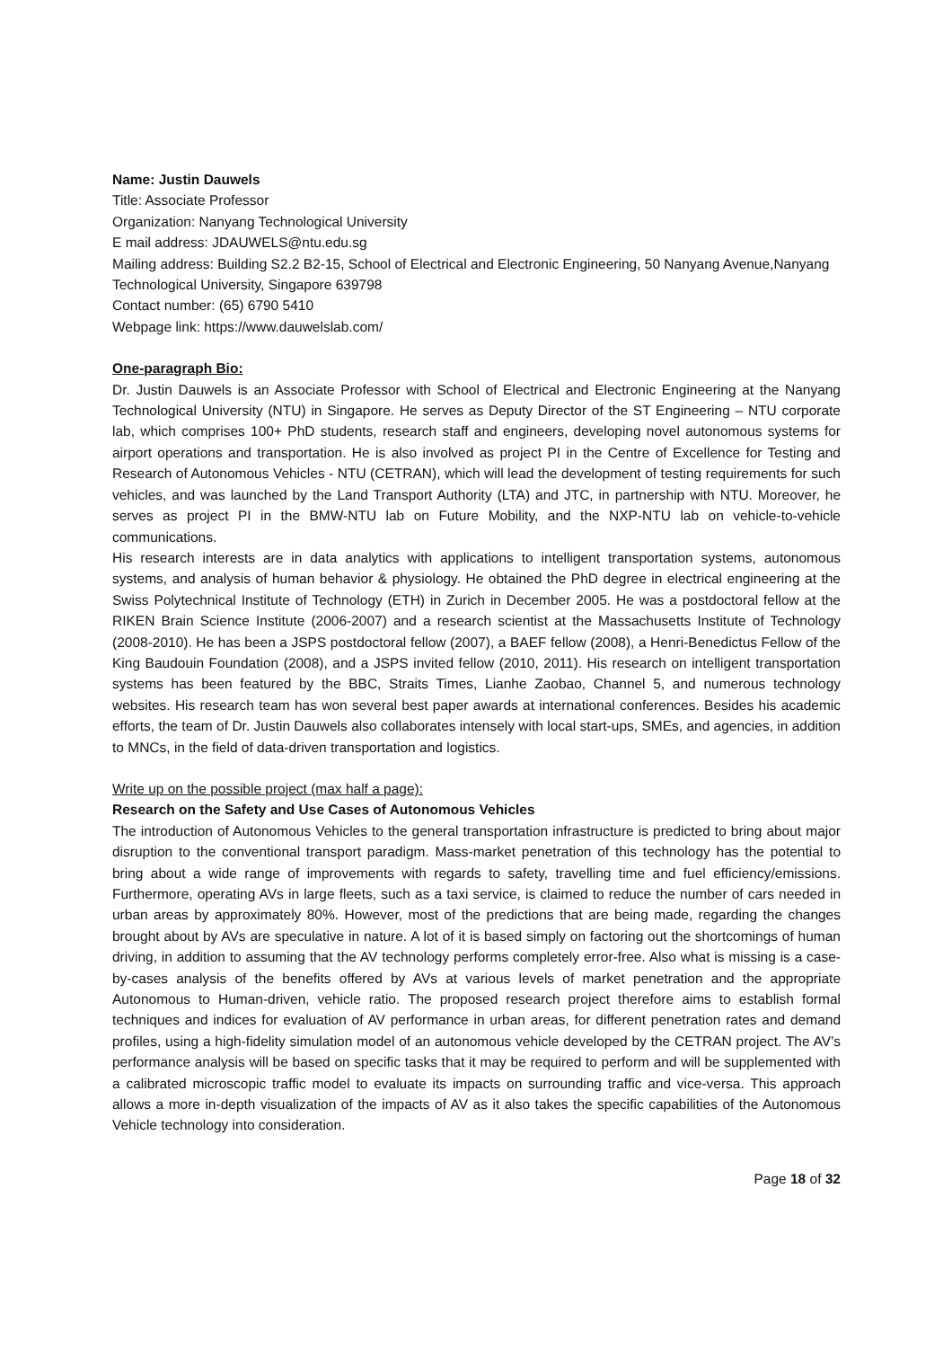Name: Justin Dauwels
Title: Associate Professor
Organization: Nanyang Technological University
E mail address: JDAUWELS@ntu.edu.sg
Mailing address: Building S2.2 B2-15, School of Electrical and Electronic Engineering, 50 Nanyang Avenue,Nanyang Technological University, Singapore 639798
Contact number: (65) 6790 5410
Webpage link: https://www.dauwelslab.com/
One-paragraph Bio:
Dr. Justin Dauwels is an Associate Professor with School of Electrical and Electronic Engineering at the Nanyang Technological University (NTU) in Singapore. He serves as Deputy Director of the ST Engineering – NTU corporate lab, which comprises 100+ PhD students, research staff and engineers, developing novel autonomous systems for airport operations and transportation. He is also involved as project PI in the Centre of Excellence for Testing and Research of Autonomous Vehicles - NTU (CETRAN), which will lead the development of testing requirements for such vehicles, and was launched by the Land Transport Authority (LTA) and JTC, in partnership with NTU. Moreover, he serves as project PI in the BMW-NTU lab on Future Mobility, and the NXP-NTU lab on vehicle-to-vehicle communications.
His research interests are in data analytics with applications to intelligent transportation systems, autonomous systems, and analysis of human behavior & physiology. He obtained the PhD degree in electrical engineering at the Swiss Polytechnical Institute of Technology (ETH) in Zurich in December 2005. He was a postdoctoral fellow at the RIKEN Brain Science Institute (2006-2007) and a research scientist at the Massachusetts Institute of Technology (2008-2010). He has been a JSPS postdoctoral fellow (2007), a BAEF fellow (2008), a Henri-Benedictus Fellow of the King Baudouin Foundation (2008), and a JSPS invited fellow (2010, 2011). His research on intelligent transportation systems has been featured by the BBC, Straits Times, Lianhe Zaobao, Channel 5, and numerous technology websites. His research team has won several best paper awards at international conferences. Besides his academic efforts, the team of Dr. Justin Dauwels also collaborates intensely with local start-ups, SMEs, and agencies, in addition to MNCs, in the field of data-driven transportation and logistics.
Write up on the possible project (max half a page):
Research on the Safety and Use Cases of Autonomous Vehicles
The introduction of Autonomous Vehicles to the general transportation infrastructure is predicted to bring about major disruption to the conventional transport paradigm. Mass-market penetration of this technology has the potential to bring about a wide range of improvements with regards to safety, travelling time and fuel efficiency/emissions. Furthermore, operating AVs in large fleets, such as a taxi service, is claimed to reduce the number of cars needed in urban areas by approximately 80%. However, most of the predictions that are being made, regarding the changes brought about by AVs are speculative in nature. A lot of it is based simply on factoring out the shortcomings of human driving, in addition to assuming that the AV technology performs completely error-free. Also what is missing is a case-by-cases analysis of the benefits offered by AVs at various levels of market penetration and the appropriate Autonomous to Human-driven, vehicle ratio. The proposed research project therefore aims to establish formal techniques and indices for evaluation of AV performance in urban areas, for different penetration rates and demand profiles, using a high-fidelity simulation model of an autonomous vehicle developed by the CETRAN project. The AV’s performance analysis will be based on specific tasks that it may be required to perform and will be supplemented with a calibrated microscopic traffic model to evaluate its impacts on surrounding traffic and vice-versa. This approach allows a more in-depth visualization of the impacts of AV as it also takes the specific capabilities of the Autonomous Vehicle technology into consideration.
Page 18 of 32